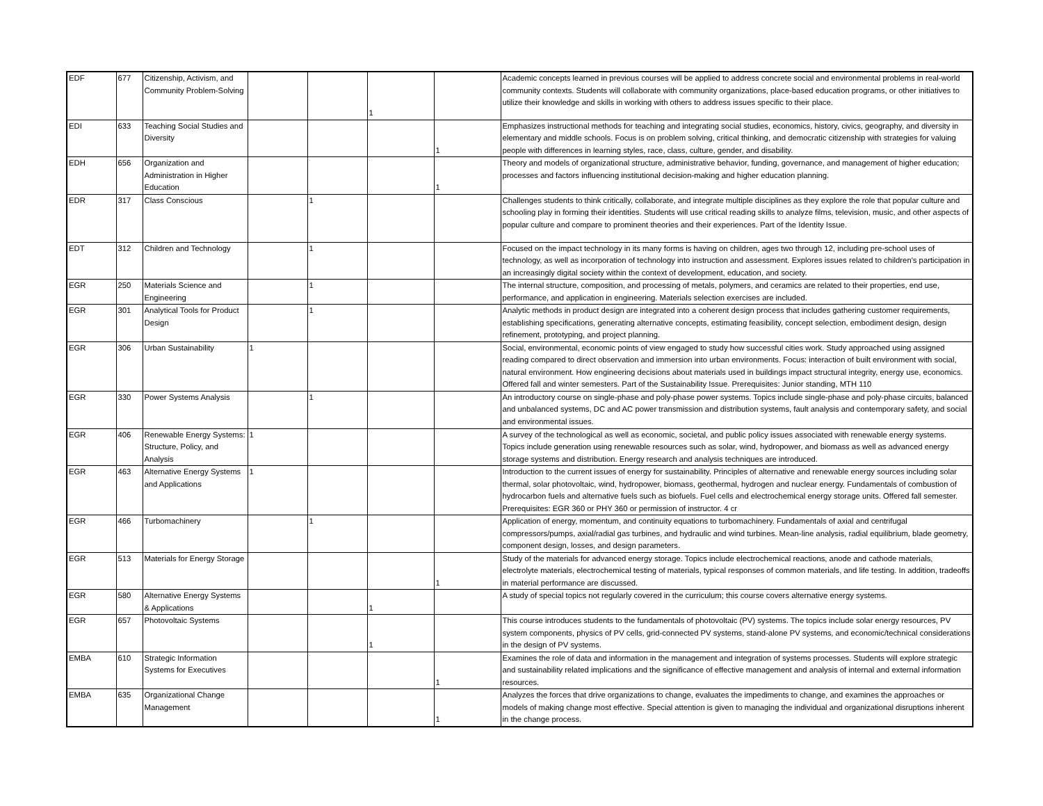| EDF | 677 | Citizenship, Activism, and Community Problem-Solving | | | 1 | | Academic concepts learned in previous courses will be applied to address concrete social and environmental problems in real-world community contexts. Students will collaborate with community organizations, place-based education programs, or other initiatives to utilize their knowledge and skills in working with others to address issues specific to their place. |
| EDI | 633 | Teaching Social Studies and Diversity | | | | 1 | Emphasizes instructional methods for teaching and integrating social studies, economics, history, civics, geography, and diversity in elementary and middle schools. Focus is on problem solving, critical thinking, and democratic citizenship with strategies for valuing people with differences in learning styles, race, class, culture, gender, and disability. |
| EDH | 656 | Organization and Administration in Higher Education | | | | 1 | Theory and models of organizational structure, administrative behavior, funding, governance, and management of higher education; processes and factors influencing institutional decision-making and higher education planning. |
| EDR | 317 | Class Conscious | | 1 | | | Challenges students to think critically, collaborate, and integrate multiple disciplines as they explore the role that popular culture and schooling play in forming their identities. Students will use critical reading skills to analyze films, television, music, and other aspects of popular culture and compare to prominent theories and their experiences. Part of the Identity Issue. |
| EDT | 312 | Children and Technology | | 1 | | | Focused on the impact technology in its many forms is having on children, ages two through 12, including pre-school uses of technology, as well as incorporation of technology into instruction and assessment. Explores issues related to children's participation in an increasingly digital society within the context of development, education, and society. |
| EGR | 250 | Materials Science and Engineering | | 1 | | | The internal structure, composition, and processing of metals, polymers, and ceramics are related to their properties, end use, performance, and application in engineering. Materials selection exercises are included. |
| EGR | 301 | Analytical Tools for Product Design | | 1 | | | Analytic methods in product design are integrated into a coherent design process that includes gathering customer requirements, establishing specifications, generating alternative concepts, estimating feasibility, concept selection, embodiment design, design refinement, prototyping, and project planning. |
| EGR | 306 | Urban Sustainability | 1 | | | | Social, environmental, economic points of view engaged to study how successful cities work. Study approached using assigned reading compared to direct observation and immersion into urban environments. Focus: interaction of built environment with social, natural environment. How engineering decisions about materials used in buildings impact structural integrity, energy use, economics. Offered fall and winter semesters. Part of the Sustainability Issue. Prerequisites: Junior standing, MTH 110 |
| EGR | 330 | Power Systems Analysis | | 1 | | | An introductory course on single-phase and poly-phase power systems. Topics include single-phase and poly-phase circuits, balanced and unbalanced systems, DC and AC power transmission and distribution systems, fault analysis and contemporary safety, and social and environmental issues. |
| EGR | 406 | Renewable Energy Systems: Structure, Policy, and Analysis | 1 | | | | A survey of the technological as well as economic, societal, and public policy issues associated with renewable energy systems. Topics include generation using renewable resources such as solar, wind, hydropower, and biomass as well as advanced energy storage systems and distribution. Energy research and analysis techniques are introduced. |
| EGR | 463 | Alternative Energy Systems and Applications | 1 | | | | Introduction to the current issues of energy for sustainability. Principles of alternative and renewable energy sources including solar thermal, solar photovoltaic, wind, hydropower, biomass, geothermal, hydrogen and nuclear energy. Fundamentals of combustion of hydrocarbon fuels and alternative fuels such as biofuels. Fuel cells and electrochemical energy storage units. Offered fall semester. Prerequisites: EGR 360 or PHY 360 or permission of instructor. 4 cr |
| EGR | 466 | Turbomachinery | | 1 | | | Application of energy, momentum, and continuity equations to turbomachinery. Fundamentals of axial and centrifugal compressors/pumps, axial/radial gas turbines, and hydraulic and wind turbines. Mean-line analysis, radial equilibrium, blade geometry, component design, losses, and design parameters. |
| EGR | 513 | Materials for Energy Storage | | | | 1 | Study of the materials for advanced energy storage. Topics include electrochemical reactions, anode and cathode materials, electrolyte materials, electrochemical testing of materials, typical responses of common materials, and life testing. In addition, tradeoffs in material performance are discussed. |
| EGR | 580 | Alternative Energy Systems & Applications | | | 1 | | A study of special topics not regularly covered in the curriculum; this course covers alternative energy systems. |
| EGR | 657 | Photovoltaic Systems | | | 1 | | This course introduces students to the fundamentals of photovoltaic (PV) systems. The topics include solar energy resources, PV system components, physics of PV cells, grid-connected PV systems, stand-alone PV systems, and economic/technical considerations in the design of PV systems. |
| EMBA | 610 | Strategic Information Systems for Executives | | | | 1 | Examines the role of data and information in the management and integration of systems processes. Students will explore strategic and sustainability related implications and the significance of effective management and analysis of internal and external information resources. |
| EMBA | 635 | Organizational Change Management | | | | 1 | Analyzes the forces that drive organizations to change, evaluates the impediments to change, and examines the approaches or models of making change most effective. Special attention is given to managing the individual and organizational disruptions inherent in the change process. |